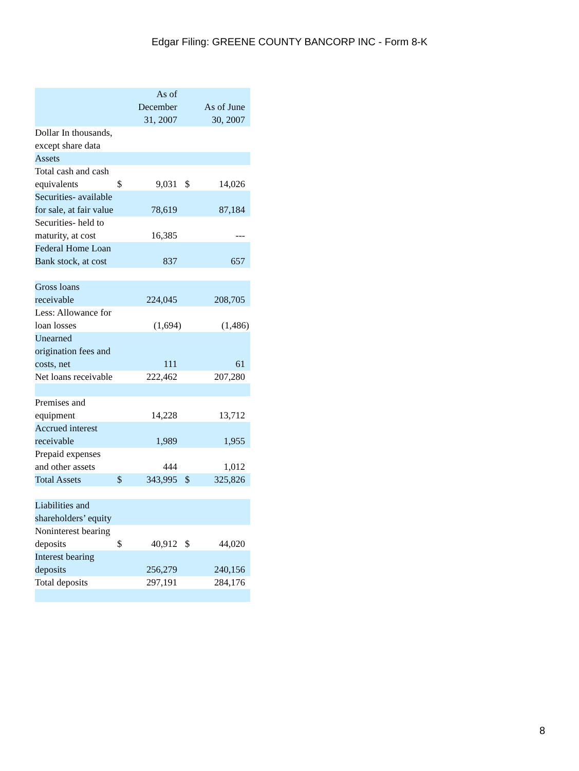Edgar Filing: GREENE COUNTY BANCORP INC - Form 8-K
| | | As of December 31, 2007 | | As of June 30, 2007 |
| --- | --- | --- | --- | --- |
| Dollar In thousands, except share data | | | | |
| Assets | | | | |
| Total cash and cash equivalents | $ | 9,031 | $ | 14,026 |
| Securities- available for sale, at fair value | | 78,619 | | 87,184 |
| Securities- held to maturity, at cost | | 16,385 | | --- |
| Federal Home Loan Bank stock, at cost | | 837 | | 657 |
| Gross loans receivable | | 224,045 | | 208,705 |
| Less: Allowance for loan losses | | (1,694) | | (1,486) |
| Unearned origination fees and costs, net | | 111 | | 61 |
| Net loans receivable | | 222,462 | | 207,280 |
| Premises and equipment | | 14,228 | | 13,712 |
| Accrued interest receivable | | 1,989 | | 1,955 |
| Prepaid expenses and other assets | | 444 | | 1,012 |
| Total Assets | $ | 343,995 | $ | 325,826 |
| Liabilities and shareholders’ equity | | | | |
| Noninterest bearing deposits | $ | 40,912 | $ | 44,020 |
| Interest bearing deposits | | 256,279 | | 240,156 |
| Total deposits | | 297,191 | | 284,176 |
8